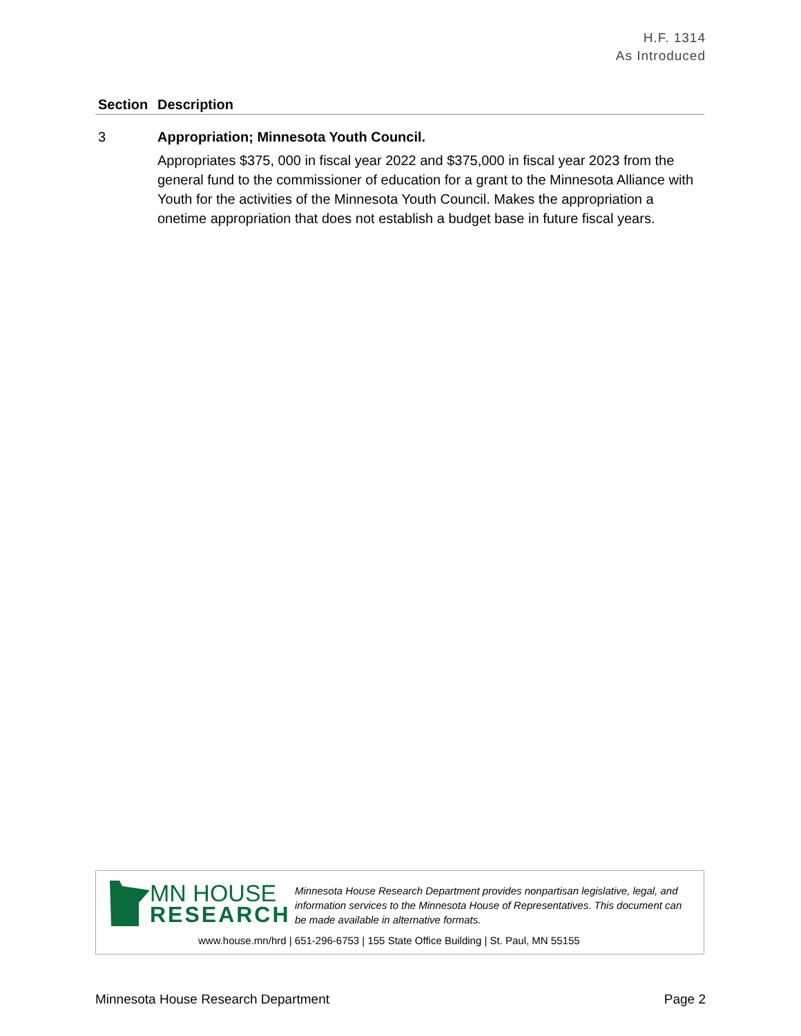H.F. 1314
As Introduced
| Section | Description |
| --- | --- |
| 3 | Appropriation; Minnesota Youth Council. Appropriates $375, 000 in fiscal year 2022 and $375,000 in fiscal year 2023 from the general fund to the commissioner of education for a grant to the Minnesota Alliance with Youth for the activities of the Minnesota Youth Council. Makes the appropriation a onetime appropriation that does not establish a budget base in future fiscal years. |
MN HOUSE
RESEARCH
Minnesota House Research Department provides nonpartisan legislative, legal, and information services to the Minnesota House of Representatives. This document can be made available in alternative formats.
www.house.mn/hrd | 651-296-6753 | 155 State Office Building | St. Paul, MN 55155
Minnesota House Research Department Page 2